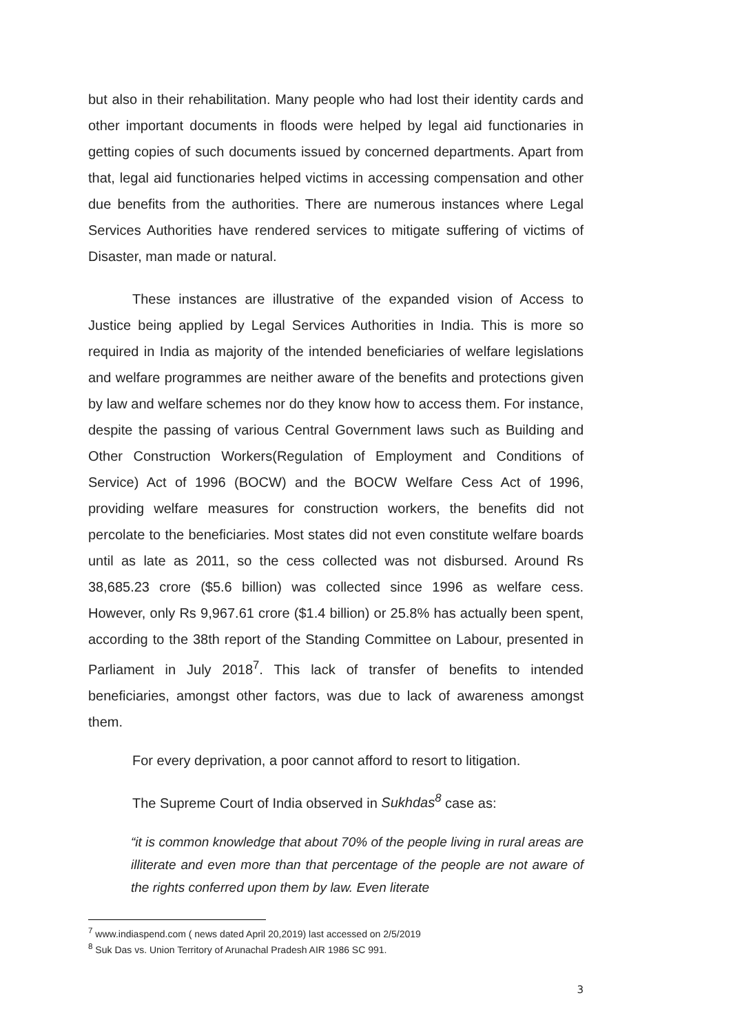but also in their rehabilitation. Many people who had lost their identity cards and other important documents in floods were helped by legal aid functionaries in getting copies of such documents issued by concerned departments. Apart from that, legal aid functionaries helped victims in accessing compensation and other due benefits from the authorities. There are numerous instances where Legal Services Authorities have rendered services to mitigate suffering of victims of Disaster, man made or natural.
These instances are illustrative of the expanded vision of Access to Justice being applied by Legal Services Authorities in India. This is more so required in India as majority of the intended beneficiaries of welfare legislations and welfare programmes are neither aware of the benefits and protections given by law and welfare schemes nor do they know how to access them. For instance, despite the passing of various Central Government laws such as Building and Other Construction Workers(Regulation of Employment and Conditions of Service) Act of 1996 (BOCW) and the BOCW Welfare Cess Act of 1996, providing welfare measures for construction workers, the benefits did not percolate to the beneficiaries. Most states did not even constitute welfare boards until as late as 2011, so the cess collected was not disbursed. Around Rs 38,685.23 crore ($5.6 billion) was collected since 1996 as welfare cess. However, only Rs 9,967.61 crore ($1.4 billion) or 25.8% has actually been spent, according to the 38th report of the Standing Committee on Labour, presented in Parliament in July 2018<sup>7</sup>. This lack of transfer of benefits to intended beneficiaries, amongst other factors, was due to lack of awareness amongst them.
For every deprivation, a poor cannot afford to resort to litigation.
The Supreme Court of India observed in Sukhdas<sup>8</sup> case as:
“it is common knowledge that about 70% of the people living in rural areas are illiterate and even more than that percentage of the people are not aware of the rights conferred upon them by law. Even literate
<sup>7</sup> www.indiaspend.com ( news dated April 20,2019) last accessed on 2/5/2019
<sup>8</sup> Suk Das vs. Union Territory of Arunachal Pradesh AIR 1986 SC 991.
3